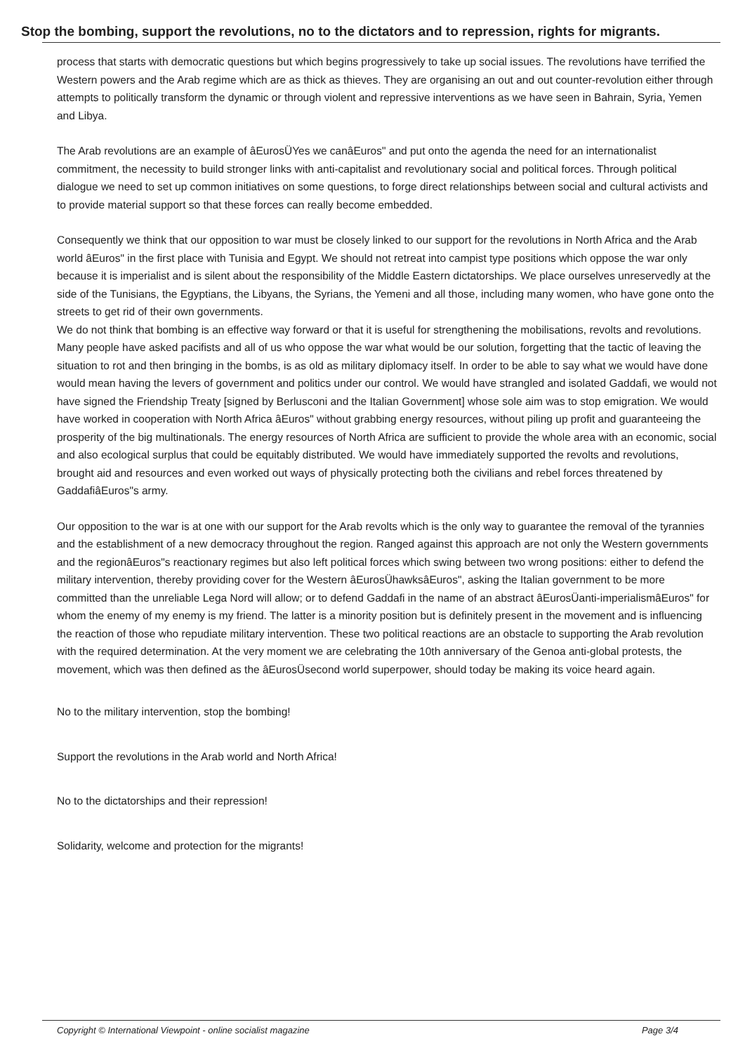Stop the bombing, support the revolutions, no to the dictators and to repression, rights for migrants.
process that starts with democratic questions but which begins progressively to take up social issues. The revolutions have terrified the Western powers and the Arab regime which are as thick as thieves. They are organising an out and out counter-revolution either through attempts to politically transform the dynamic or through violent and repressive interventions as we have seen in Bahrain, Syria, Yemen and Libya.
The Arab revolutions are an example of âEurosÜYes we canâEuros" and put onto the agenda the need for an internationalist commitment, the necessity to build stronger links with anti-capitalist and revolutionary social and political forces. Through political dialogue we need to set up common initiatives on some questions, to forge direct relationships between social and cultural activists and to provide material support so that these forces can really become embedded.
Consequently we think that our opposition to war must be closely linked to our support for the revolutions in North Africa and the Arab world âEuros" in the first place with Tunisia and Egypt. We should not retreat into campist type positions which oppose the war only because it is imperialist and is silent about the responsibility of the Middle Eastern dictatorships. We place ourselves unreservedly at the side of the Tunisians, the Egyptians, the Libyans, the Syrians, the Yemeni and all those, including many women, who have gone onto the streets to get rid of their own governments.
We do not think that bombing is an effective way forward or that it is useful for strengthening the mobilisations, revolts and revolutions. Many people have asked pacifists and all of us who oppose the war what would be our solution, forgetting that the tactic of leaving the situation to rot and then bringing in the bombs, is as old as military diplomacy itself. In order to be able to say what we would have done would mean having the levers of government and politics under our control. We would have strangled and isolated Gaddafi, we would not have signed the Friendship Treaty [signed by Berlusconi and the Italian Government] whose sole aim was to stop emigration. We would have worked in cooperation with North Africa âEuros" without grabbing energy resources, without piling up profit and guaranteeing the prosperity of the big multinationals. The energy resources of North Africa are sufficient to provide the whole area with an economic, social and also ecological surplus that could be equitably distributed. We would have immediately supported the revolts and revolutions, brought aid and resources and even worked out ways of physically protecting both the civilians and rebel forces threatened by GaddafiâEuros"s army.
Our opposition to the war is at one with our support for the Arab revolts which is the only way to guarantee the removal of the tyrannies and the establishment of a new democracy throughout the region. Ranged against this approach are not only the Western governments and the regionâEuros"s reactionary regimes but also left political forces which swing between two wrong positions: either to defend the military intervention, thereby providing cover for the Western âEurosÜhawksâEuros", asking the Italian government to be more committed than the unreliable Lega Nord will allow; or to defend Gaddafi in the name of an abstract âEurosÜanti-imperialismâEuros" for whom the enemy of my enemy is my friend. The latter is a minority position but is definitely present in the movement and is influencing the reaction of those who repudiate military intervention. These two political reactions are an obstacle to supporting the Arab revolution with the required determination. At the very moment we are celebrating the 10th anniversary of the Genoa anti-global protests, the movement, which was then defined as the âEurosÜsecond world superpower, should today be making its voice heard again.
No to the military intervention, stop the bombing!
Support the revolutions in the Arab world and North Africa!
No to the dictatorships and their repression!
Solidarity, welcome and protection for the migrants!
Copyright © International Viewpoint - online socialist magazine Page 3/4